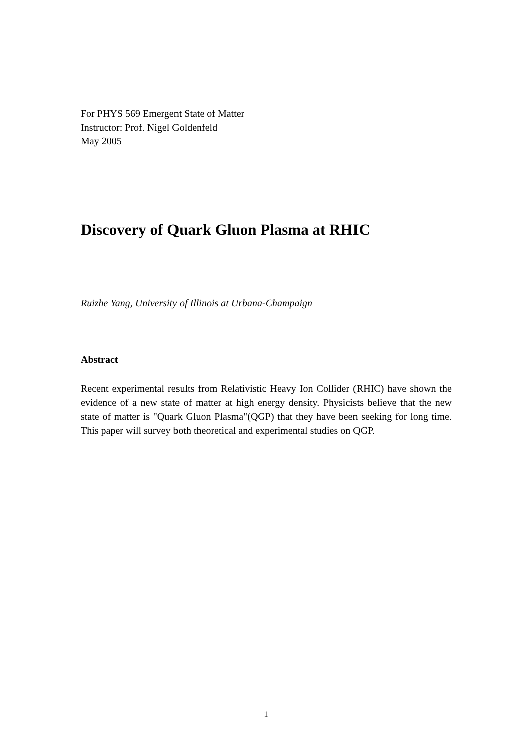For PHYS 569 Emergent State of Matter
Instructor: Prof. Nigel Goldenfeld
May 2005
Discovery of Quark Gluon Plasma at RHIC
Ruizhe Yang, University of Illinois at Urbana-Champaign
Abstract
Recent experimental results from Relativistic Heavy Ion Collider (RHIC) have shown the evidence of a new state of matter at high energy density. Physicists believe that the new state of matter is "Quark Gluon Plasma"(QGP) that they have been seeking for long time. This paper will survey both theoretical and experimental studies on QGP.
1